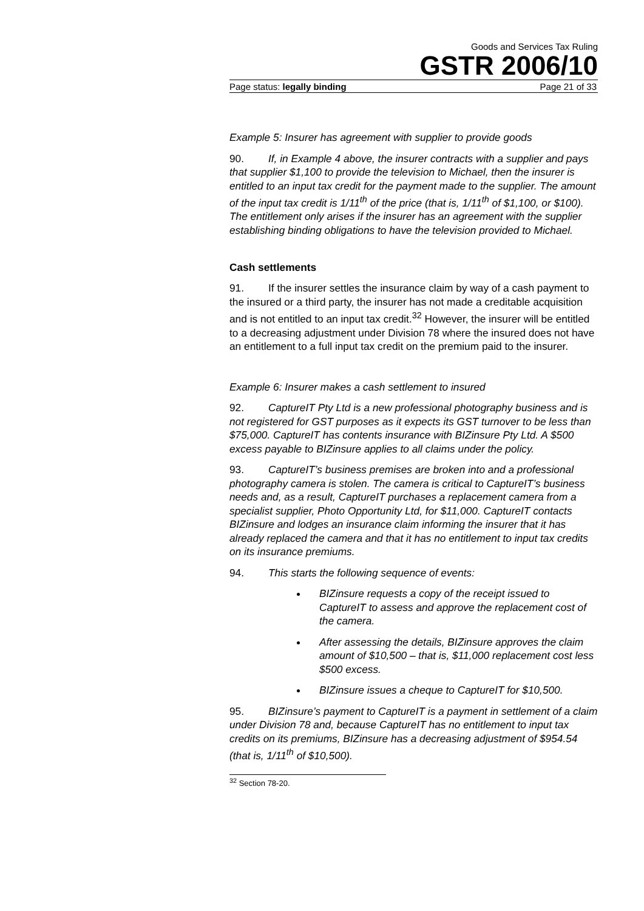Goods and Services Tax Ruling
GSTR 2006/10
Page status: legally binding Page 21 of 33
Example 5: Insurer has agreement with supplier to provide goods
90. If, in Example 4 above, the insurer contracts with a supplier and pays that supplier $1,100 to provide the television to Michael, then the insurer is entitled to an input tax credit for the payment made to the supplier. The amount of the input tax credit is 1/11<sup>th</sup> of the price (that is, 1/11<sup>th</sup> of $1,100, or $100). The entitlement only arises if the insurer has an agreement with the supplier establishing binding obligations to have the television provided to Michael.
Cash settlements
91. If the insurer settles the insurance claim by way of a cash payment to the insured or a third party, the insurer has not made a creditable acquisition and is not entitled to an input tax credit.<sup>32</sup> However, the insurer will be entitled to a decreasing adjustment under Division 78 where the insured does not have an entitlement to a full input tax credit on the premium paid to the insurer.
Example 6: Insurer makes a cash settlement to insured
92. CaptureIT Pty Ltd is a new professional photography business and is not registered for GST purposes as it expects its GST turnover to be less than $75,000. CaptureIT has contents insurance with BIZinsure Pty Ltd. A $500 excess payable to BIZinsure applies to all claims under the policy.
93. CaptureIT’s business premises are broken into and a professional photography camera is stolen. The camera is critical to CaptureIT’s business needs and, as a result, CaptureIT purchases a replacement camera from a specialist supplier, Photo Opportunity Ltd, for $11,000. CaptureIT contacts BIZinsure and lodges an insurance claim informing the insurer that it has already replaced the camera and that it has no entitlement to input tax credits on its insurance premiums.
94. This starts the following sequence of events:
BIZinsure requests a copy of the receipt issued to CaptureIT to assess and approve the replacement cost of the camera.
After assessing the details, BIZinsure approves the claim amount of $10,500 – that is, $11,000 replacement cost less $500 excess.
BIZinsure issues a cheque to CaptureIT for $10,500.
95. BIZinsure’s payment to CaptureIT is a payment in settlement of a claim under Division 78 and, because CaptureIT has no entitlement to input tax credits on its premiums, BIZinsure has a decreasing adjustment of $954.54 (that is, 1/11<sup>th</sup> of $10,500).
<sup>32</sup> Section 78-20.